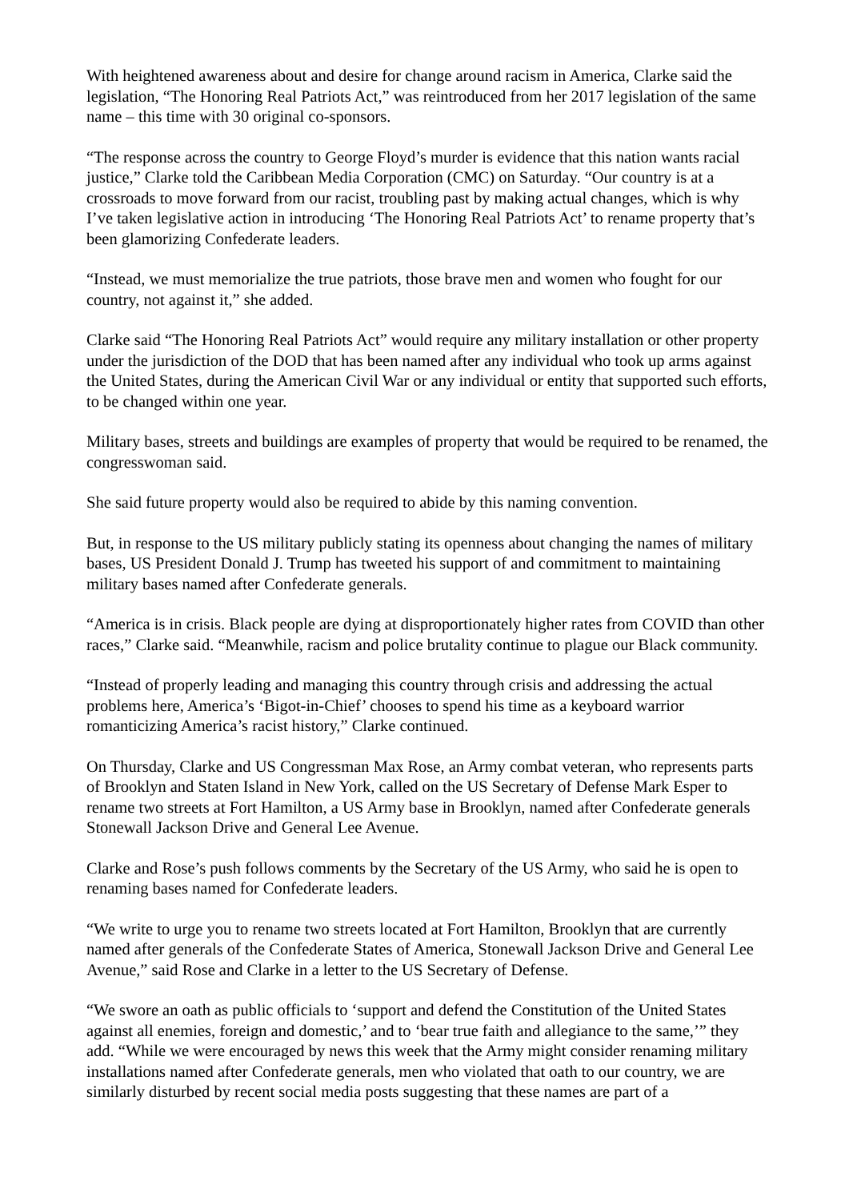With heightened awareness about and desire for change around racism in America, Clarke said the legislation, “The Honoring Real Patriots Act,” was reintroduced from her 2017 legislation of the same name – this time with 30 original co-sponsors.
“The response across the country to George Floyd’s murder is evidence that this nation wants racial justice,” Clarke told the Caribbean Media Corporation (CMC) on Saturday. “Our country is at a crossroads to move forward from our racist, troubling past by making actual changes, which is why I’ve taken legislative action in introducing ‘The Honoring Real Patriots Act’ to rename property that’s been glamorizing Confederate leaders.
“Instead, we must memorialize the true patriots, those brave men and women who fought for our country, not against it,” she added.
Clarke said “The Honoring Real Patriots Act” would require any military installation or other property under the jurisdiction of the DOD that has been named after any individual who took up arms against the United States, during the American Civil War or any individual or entity that supported such efforts, to be changed within one year.
Military bases, streets and buildings are examples of property that would be required to be renamed, the congresswoman said.
She said future property would also be required to abide by this naming convention.
But, in response to the US military publicly stating its openness about changing the names of military bases, US President Donald J. Trump has tweeted his support of and commitment to maintaining military bases named after Confederate generals.
“America is in crisis. Black people are dying at disproportionately higher rates from COVID than other races,” Clarke said. “Meanwhile, racism and police brutality continue to plague our Black community.
“Instead of properly leading and managing this country through crisis and addressing the actual problems here, America’s ‘Bigot-in-Chief’ chooses to spend his time as a keyboard warrior romanticizing America’s racist history,” Clarke continued.
On Thursday, Clarke and US Congressman Max Rose, an Army combat veteran, who represents parts of Brooklyn and Staten Island in New York, called on the US Secretary of Defense Mark Esper to rename two streets at Fort Hamilton, a US Army base in Brooklyn, named after Confederate generals Stonewall Jackson Drive and General Lee Avenue.
Clarke and Rose’s push follows comments by the Secretary of the US Army, who said he is open to renaming bases named for Confederate leaders.
“We write to urge you to rename two streets located at Fort Hamilton, Brooklyn that are currently named after generals of the Confederate States of America, Stonewall Jackson Drive and General Lee Avenue,” said Rose and Clarke in a letter to the US Secretary of Defense.
“We swore an oath as public officials to ‘support and defend the Constitution of the United States against all enemies, foreign and domestic,’ and to ‘bear true faith and allegiance to the same,’” they add. “While we were encouraged by news this week that the Army might consider renaming military installations named after Confederate generals, men who violated that oath to our country, we are similarly disturbed by recent social media posts suggesting that these names are part of a